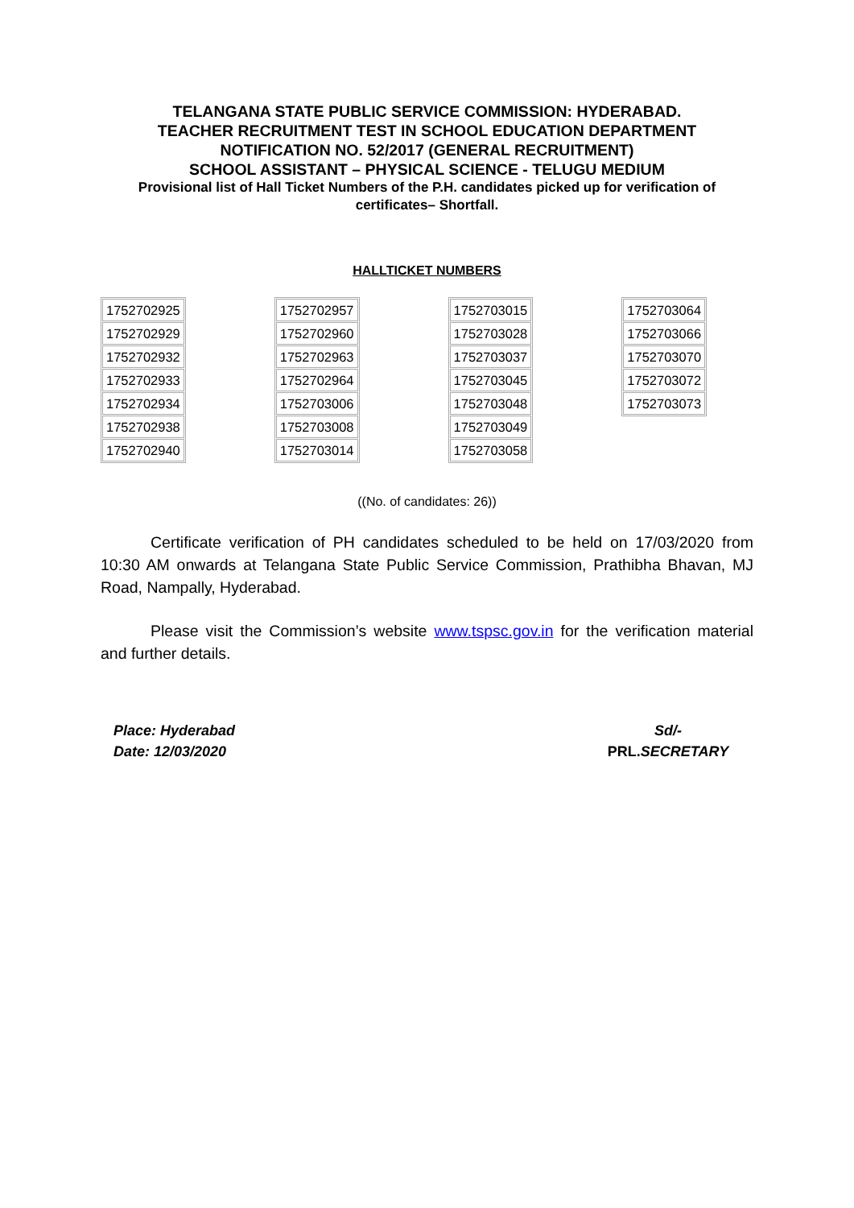TELANGANA STATE PUBLIC SERVICE COMMISSION: HYDERABAD.
TEACHER RECRUITMENT TEST IN SCHOOL EDUCATION DEPARTMENT
NOTIFICATION NO. 52/2017 (GENERAL RECRUITMENT)
SCHOOL ASSISTANT – PHYSICAL SCIENCE - TELUGU MEDIUM
Provisional list of Hall Ticket Numbers of the P.H. candidates picked up for verification of certificates– Shortfall.
HALLTICKET NUMBERS
| 1752702925 |
| 1752702929 |
| 1752702932 |
| 1752702933 |
| 1752702934 |
| 1752702938 |
| 1752702940 |
| 1752702957 |
| 1752702960 |
| 1752702963 |
| 1752702964 |
| 1752703006 |
| 1752703008 |
| 1752703014 |
| 1752703015 |
| 1752703028 |
| 1752703037 |
| 1752703045 |
| 1752703048 |
| 1752703049 |
| 1752703058 |
| 1752703064 |
| 1752703066 |
| 1752703070 |
| 1752703072 |
| 1752703073 |
((No. of candidates: 26))
Certificate verification of PH candidates scheduled to be held on 17/03/2020 from 10:30 AM onwards at Telangana State Public Service Commission, Prathibha Bhavan, MJ Road, Nampally, Hyderabad.
Please visit the Commission’s website www.tspsc.gov.in for the verification material and further details.
Place: Hyderabad
Date: 12/03/2020
Sd/-
PRL.SECRETARY